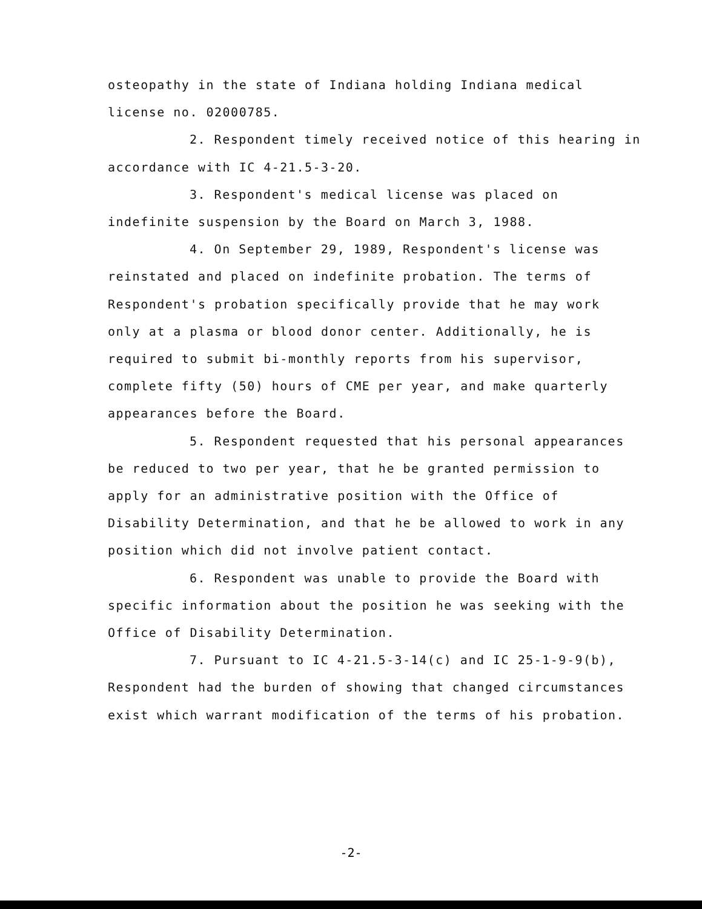osteopathy in the state of Indiana holding Indiana medical license no. 02000785.
2. Respondent timely received notice of this hearing in accordance with IC 4-21.5-3-20.
3. Respondent's medical license was placed on indefinite suspension by the Board on March 3, 1988.
4. On September 29, 1989, Respondent's license was reinstated and placed on indefinite probation. The terms of Respondent's probation specifically provide that he may work only at a plasma or blood donor center. Additionally, he is required to submit bi-monthly reports from his supervisor, complete fifty (50) hours of CME per year, and make quarterly appearances before the Board.
5. Respondent requested that his personal appearances be reduced to two per year, that he be granted permission to apply for an administrative position with the Office of Disability Determination, and that he be allowed to work in any position which did not involve patient contact.
6. Respondent was unable to provide the Board with specific information about the position he was seeking with the Office of Disability Determination.
7. Pursuant to IC 4-21.5-3-14(c) and IC 25-1-9-9(b), Respondent had the burden of showing that changed circumstances exist which warrant modification of the terms of his probation.
-2-